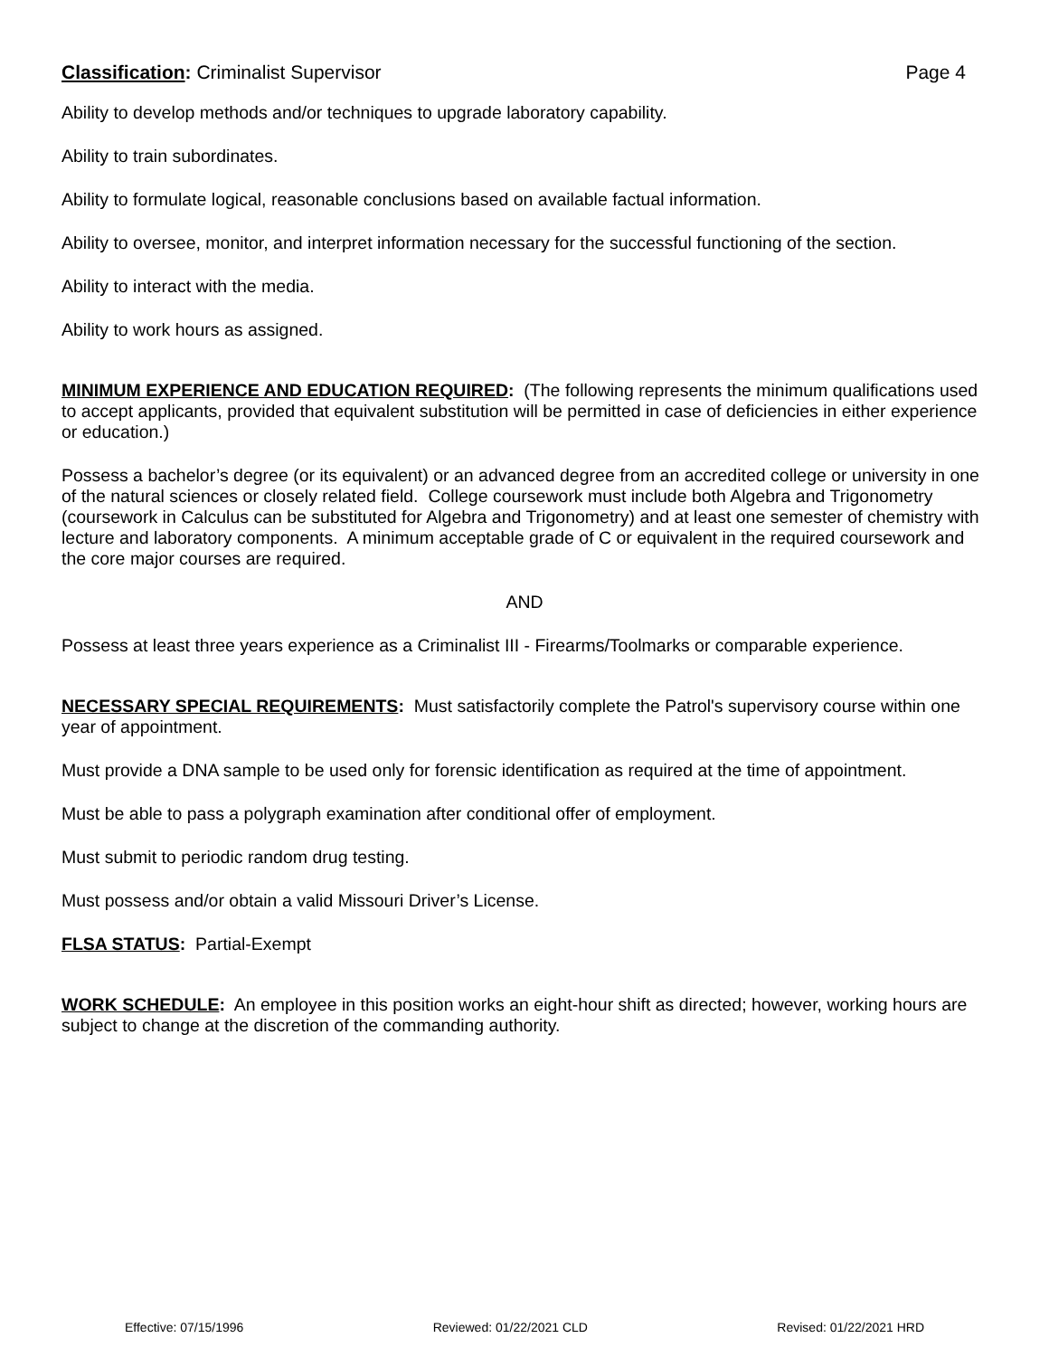Classification: Criminalist Supervisor Page 4
Ability to develop methods and/or techniques to upgrade laboratory capability.
Ability to train subordinates.
Ability to formulate logical, reasonable conclusions based on available factual information.
Ability to oversee, monitor, and interpret information necessary for the successful functioning of the section.
Ability to interact with the media.
Ability to work hours as assigned.
MINIMUM EXPERIENCE AND EDUCATION REQUIRED: (The following represents the minimum qualifications used to accept applicants, provided that equivalent substitution will be permitted in case of deficiencies in either experience or education.)
Possess a bachelor’s degree (or its equivalent) or an advanced degree from an accredited college or university in one of the natural sciences or closely related field. College coursework must include both Algebra and Trigonometry (coursework in Calculus can be substituted for Algebra and Trigonometry) and at least one semester of chemistry with lecture and laboratory components. A minimum acceptable grade of C or equivalent in the required coursework and the core major courses are required.
AND
Possess at least three years experience as a Criminalist III - Firearms/Toolmarks or comparable experience.
NECESSARY SPECIAL REQUIREMENTS: Must satisfactorily complete the Patrol's supervisory course within one year of appointment.
Must provide a DNA sample to be used only for forensic identification as required at the time of appointment.
Must be able to pass a polygraph examination after conditional offer of employment.
Must submit to periodic random drug testing.
Must possess and/or obtain a valid Missouri Driver’s License.
FLSA STATUS: Partial-Exempt
WORK SCHEDULE: An employee in this position works an eight-hour shift as directed; however, working hours are subject to change at the discretion of the commanding authority.
Effective: 07/15/1996 Reviewed: 01/22/2021 CLD Revised: 01/22/2021 HRD